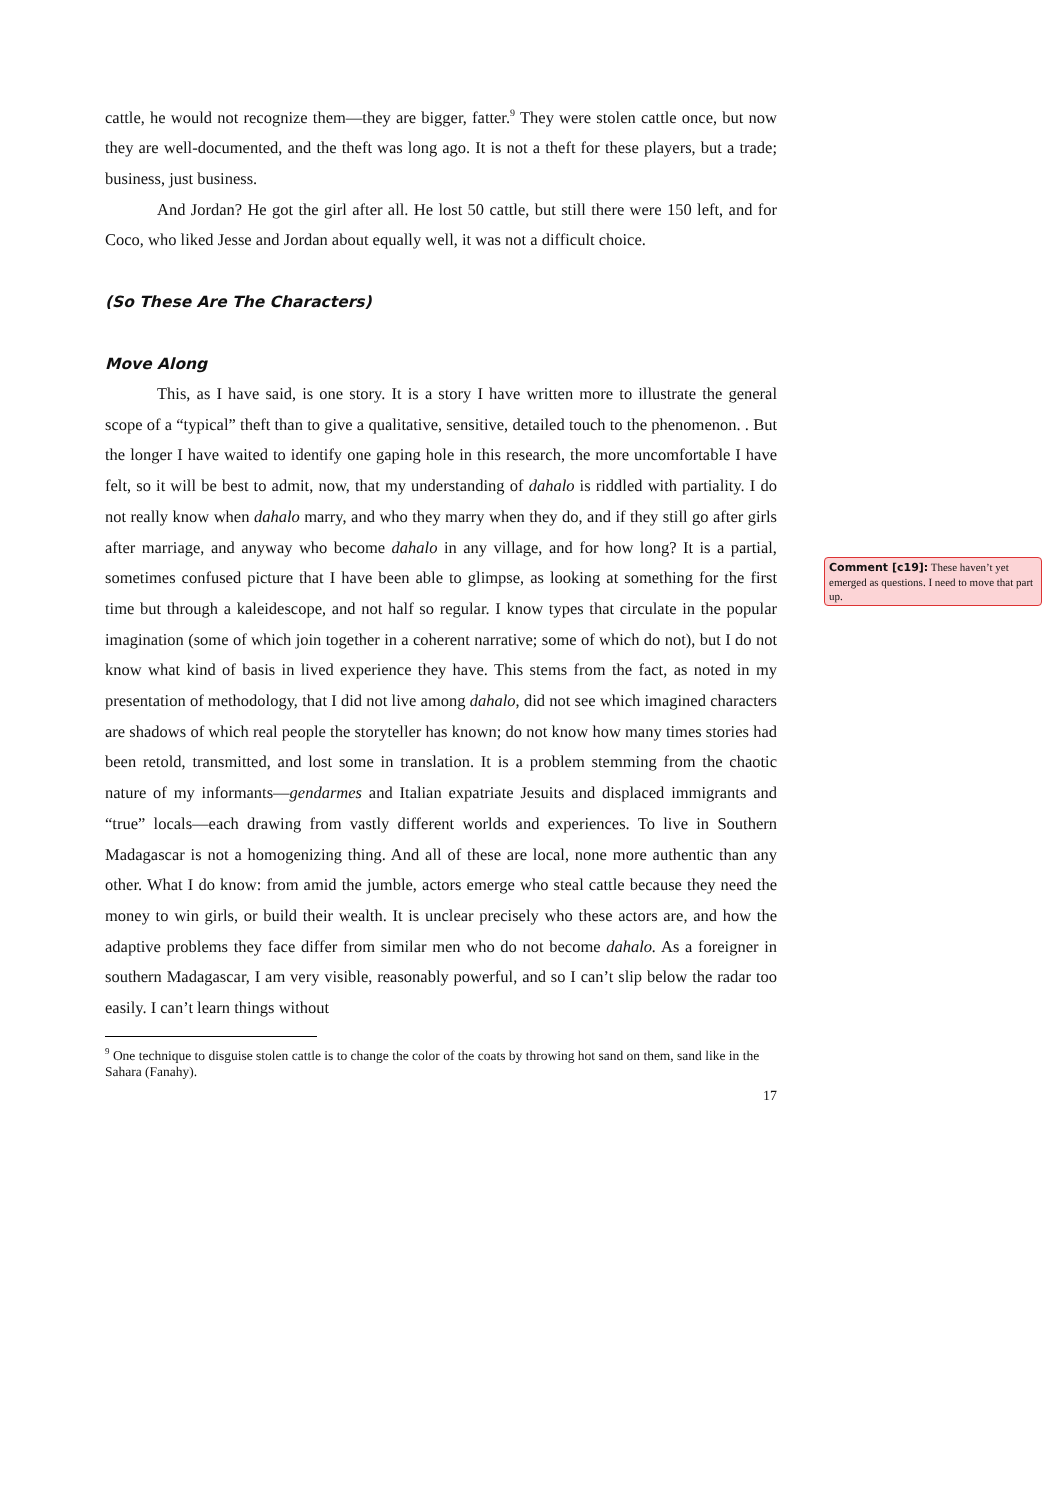cattle, he would not recognize them—they are bigger, fatter.<sup>9</sup> They were stolen cattle once, but now they are well-documented, and the theft was long ago. It is not a theft for these players, but a trade; business, just business.
And Jordan? He got the girl after all. He lost 50 cattle, but still there were 150 left, and for Coco, who liked Jesse and Jordan about equally well, it was not a difficult choice.
(So These Are The Characters)
Move Along
This, as I have said, is one story. It is a story I have written more to illustrate the general scope of a “typical” theft than to give a qualitative, sensitive, detailed touch to the phenomenon. . But the longer I have waited to identify one gaping hole in this research, the more uncomfortable I have felt, so it will be best to admit, now, that my understanding of dahalo is riddled with partiality. I do not really know when dahalo marry, and who they marry when they do, and if they still go after girls after marriage, and anyway who become dahalo in any village, and for how long? It is a partial, sometimes confused picture that I have been able to glimpse, as looking at something for the first time but through a kaleidescope, and not half so regular. I know types that circulate in the popular imagination (some of which join together in a coherent narrative; some of which do not), but I do not know what kind of basis in lived experience they have. This stems from the fact, as noted in my presentation of methodology, that I did not live among dahalo, did not see which imagined characters are shadows of which real people the storyteller has known; do not know how many times stories had been retold, transmitted, and lost some in translation. It is a problem stemming from the chaotic nature of my informants—gendarmes and Italian expatriate Jesuits and displaced immigrants and “true” locals—each drawing from vastly different worlds and experiences. To live in Southern Madagascar is not a homogenizing thing. And all of these are local, none more authentic than any other. What I do know: from amid the jumble, actors emerge who steal cattle because they need the money to win girls, or build their wealth. It is unclear precisely who these actors are, and how the adaptive problems they face differ from similar men who do not become dahalo. As a foreigner in southern Madagascar, I am very visible, reasonably powerful, and so I can’t slip below the radar too easily. I can’t learn things without
<sup>9</sup> One technique to disguise stolen cattle is to change the color of the coats by throwing hot sand on them, sand like in the Sahara (Fanahy).
17
Comment [c19]: These haven’t yet emerged as questions. I need to move that part up.